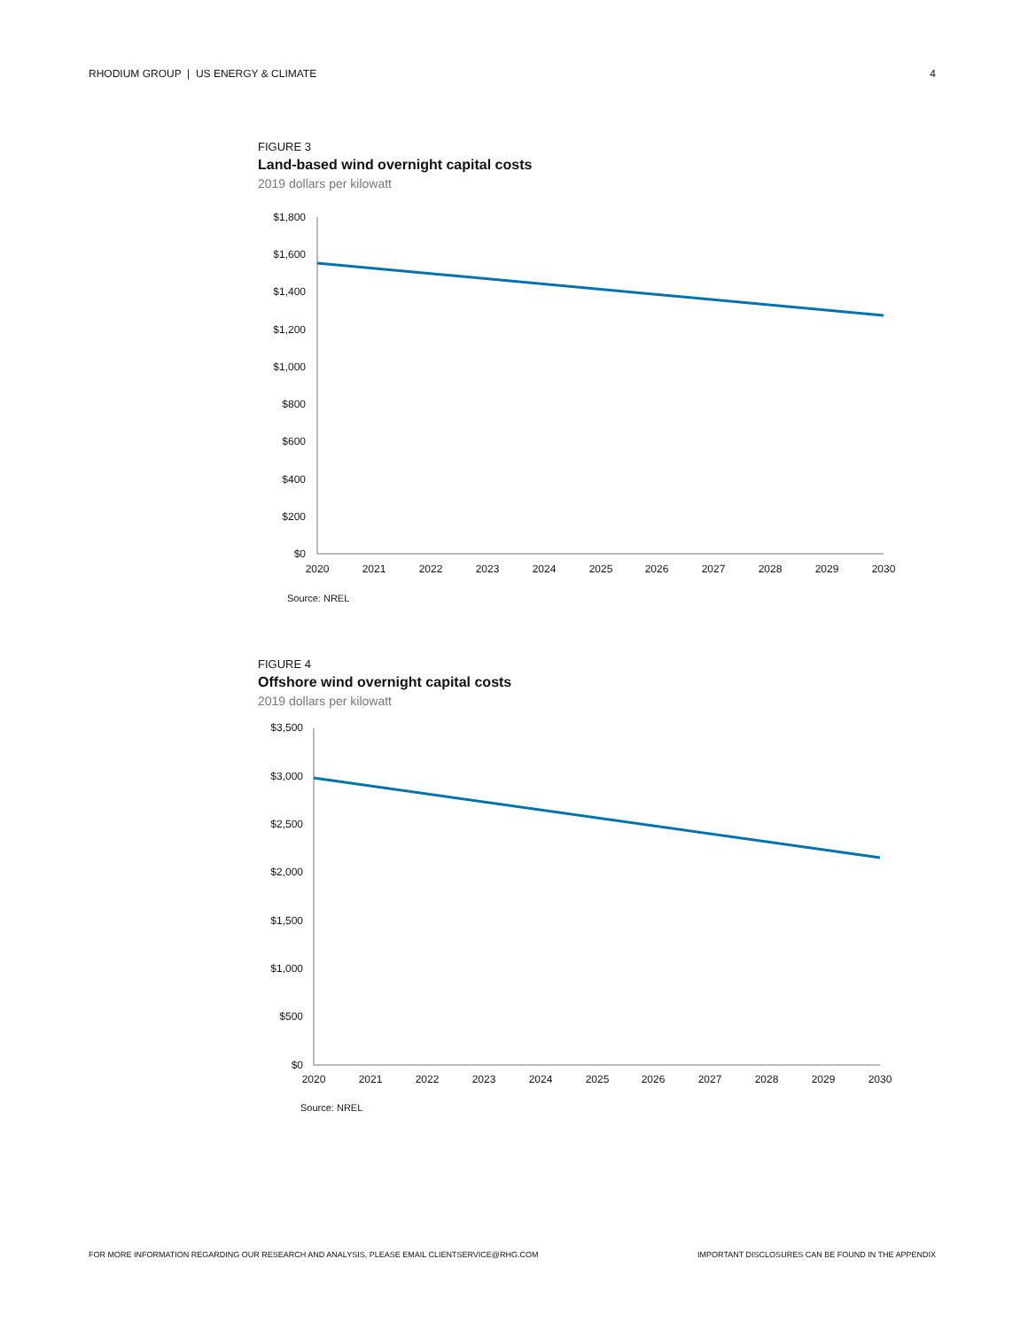RHODIUM GROUP | US ENERGY & CLIMATE 4
FIGURE 3
Land-based wind overnight capital costs
2019 dollars per kilowatt
$1,800
$1,600
$1,400
$1,200
$1,000
$800
$600
$400
$200
$0
2020
2021
2022
2023
2024
2025
2026
2027
2028
2029
2030
Source: NREL
FIGURE 4
Offshore wind overnight capital costs
2019 dollars per kilowatt
$3,500
$3,000
$2,500
$2,000
$1,500
$1,000
$500
$0
2020
2021
2022
2023
2024
2025
2026
2027
2028
2029
2030
Source: NREL
FOR MORE INFORMATION REGARDING OUR RESEARCH AND ANALYSIS, PLEASE EMAIL CLIENTSERVICE@RHG.COM IMPORTANT DISCLOSURES CAN BE FOUND IN THE APPENDIX